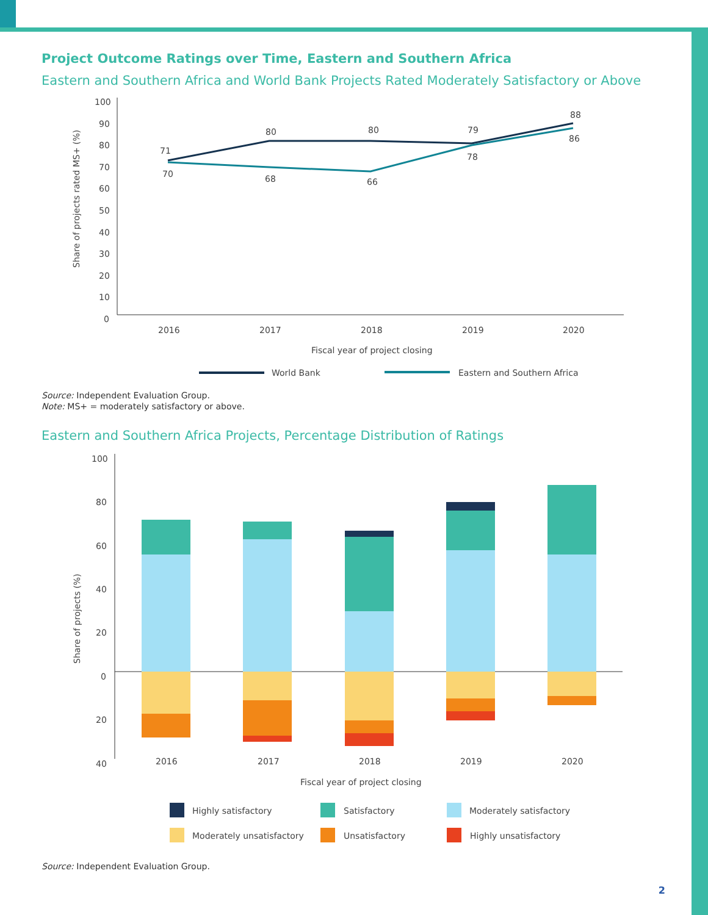Project Outcome Ratings over Time, Eastern and Southern Africa
Eastern and Southern Africa and World Bank Projects Rated Moderately Satisfactory or Above
100
90
80
70
60
50
40
30
20
10
0
Share of projects rated MS+ (%)
71
80
80
79
88
70
68
66
78
86
2016
2017
2018
2019
2020
Fiscal year of project closing
World Bank
Eastern and Southern Africa
Source: Independent Evaluation Group.
Note: MS+ = moderately satisfactory or above.
Eastern and Southern Africa Projects, Percentage Distribution of Ratings
100
80
60
40
20
0
20
40
Share of projects (%)
2016
2017
2018
2019
2020
Fiscal year of project closing
Highly satisfactory
Satisfactory
Moderately satisfactory
Moderately unsatisfactory
Unsatisfactory
Highly unsatisfactory
Source: Independent Evaluation Group.
2